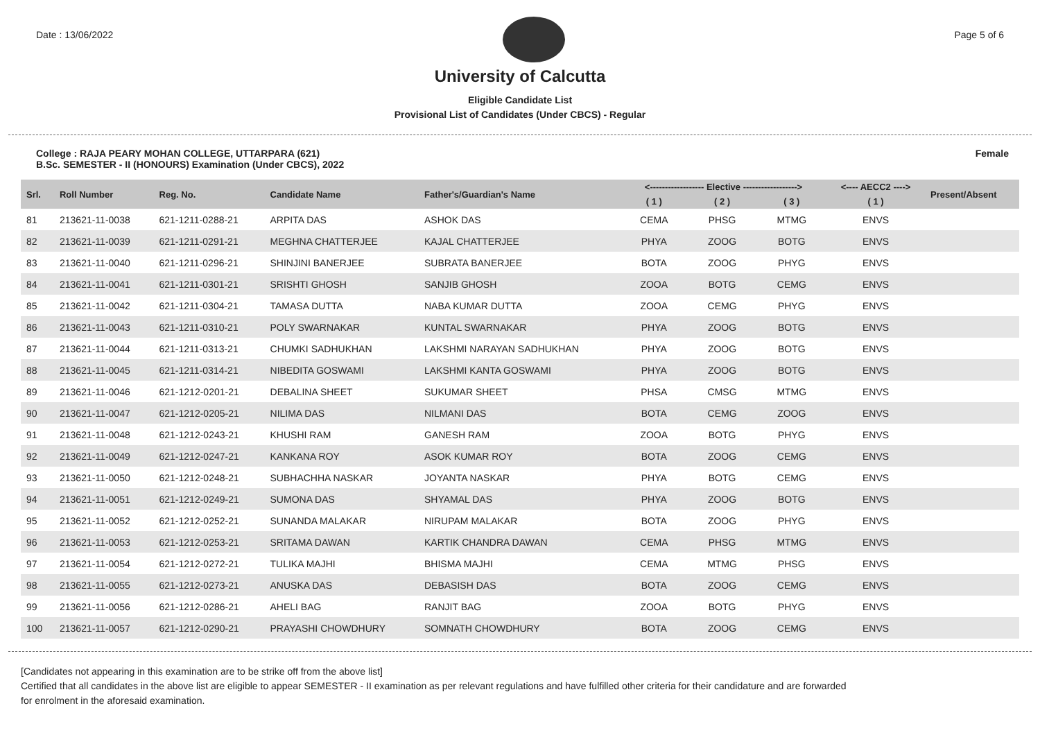Date : 13/06/2022 Page 5 of 6
University of Calcutta
Eligible Candidate List
Provisional List of Candidates (Under CBCS) - Regular
College : RAJA PEARY MOHAN COLLEGE, UTTARPARA (621)
B.Sc. SEMESTER - II (HONOURS) Examination (Under CBCS), 2022 Female
| Srl. | Roll Number | Reg. No. | Candidate Name | Father's/Guardian's Name | <------------------ Elective ------------------> | | | <---- AECC2 ----> | Present/Absent |
| --- | --- | --- | --- | --- | --- | --- | --- | --- | --- |
| | | | | | ( 1 ) | ( 2 ) | ( 3 ) | ( 1 ) | |
| 81 | 213621-11-0038 | 621-1211-0288-21 | ARPITA DAS | ASHOK DAS | CEMA | PHSG | MTMG | ENVS | |
| 82 | 213621-11-0039 | 621-1211-0291-21 | MEGHNA CHATTERJEE | KAJAL CHATTERJEE | PHYA | ZOOG | BOTG | ENVS | |
| 83 | 213621-11-0040 | 621-1211-0296-21 | SHINJINI BANERJEE | SUBRATA BANERJEE | BOTA | ZOOG | PHYG | ENVS | |
| 84 | 213621-11-0041 | 621-1211-0301-21 | SRISHTI GHOSH | SANJIB GHOSH | ZOOA | BOTG | CEMG | ENVS | |
| 85 | 213621-11-0042 | 621-1211-0304-21 | TAMASA DUTTA | NABA KUMAR DUTTA | ZOOA | CEMG | PHYG | ENVS | |
| 86 | 213621-11-0043 | 621-1211-0310-21 | POLY SWARNAKAR | KUNTAL SWARNAKAR | PHYA | ZOOG | BOTG | ENVS | |
| 87 | 213621-11-0044 | 621-1211-0313-21 | CHUMKI SADHUKHAN | LAKSHMI NARAYAN SADHUKHAN | PHYA | ZOOG | BOTG | ENVS | |
| 88 | 213621-11-0045 | 621-1211-0314-21 | NIBEDITA GOSWAMI | LAKSHMI KANTA GOSWAMI | PHYA | ZOOG | BOTG | ENVS | |
| 89 | 213621-11-0046 | 621-1212-0201-21 | DEBALINA SHEET | SUKUMAR SHEET | PHSA | CMSG | MTMG | ENVS | |
| 90 | 213621-11-0047 | 621-1212-0205-21 | NILIMA DAS | NILMANI DAS | BOTA | CEMG | ZOOG | ENVS | |
| 91 | 213621-11-0048 | 621-1212-0243-21 | KHUSHI RAM | GANESH RAM | ZOOA | BOTG | PHYG | ENVS | |
| 92 | 213621-11-0049 | 621-1212-0247-21 | KANKANA ROY | ASOK KUMAR ROY | BOTA | ZOOG | CEMG | ENVS | |
| 93 | 213621-11-0050 | 621-1212-0248-21 | SUBHACHHA NASKAR | JOYANTA NASKAR | PHYA | BOTG | CEMG | ENVS | |
| 94 | 213621-11-0051 | 621-1212-0249-21 | SUMONA DAS | SHYAMAL DAS | PHYA | ZOOG | BOTG | ENVS | |
| 95 | 213621-11-0052 | 621-1212-0252-21 | SUNANDA MALAKAR | NIRUPAM MALAKAR | BOTA | ZOOG | PHYG | ENVS | |
| 96 | 213621-11-0053 | 621-1212-0253-21 | SRITAMA DAWAN | KARTIK CHANDRA DAWAN | CEMA | PHSG | MTMG | ENVS | |
| 97 | 213621-11-0054 | 621-1212-0272-21 | TULIKA MAJHI | BHISMA MAJHI | CEMA | MTMG | PHSG | ENVS | |
| 98 | 213621-11-0055 | 621-1212-0273-21 | ANUSKA DAS | DEBASISH DAS | BOTA | ZOOG | CEMG | ENVS | |
| 99 | 213621-11-0056 | 621-1212-0286-21 | AHELI BAG | RANJIT BAG | ZOOA | BOTG | PHYG | ENVS | |
| 100 | 213621-11-0057 | 621-1212-0290-21 | PRAYASHI CHOWDHURY | SOMNATH CHOWDHURY | BOTA | ZOOG | CEMG | ENVS | |
[Candidates not appearing in this examination are to be strike off from the above list]
Certified that all candidates in the above list are eligible to appear SEMESTER - II examination as per relevant regulations and have fulfilled other criteria for their candidature and are forwarded
for enrolment in the aforesaid examination.